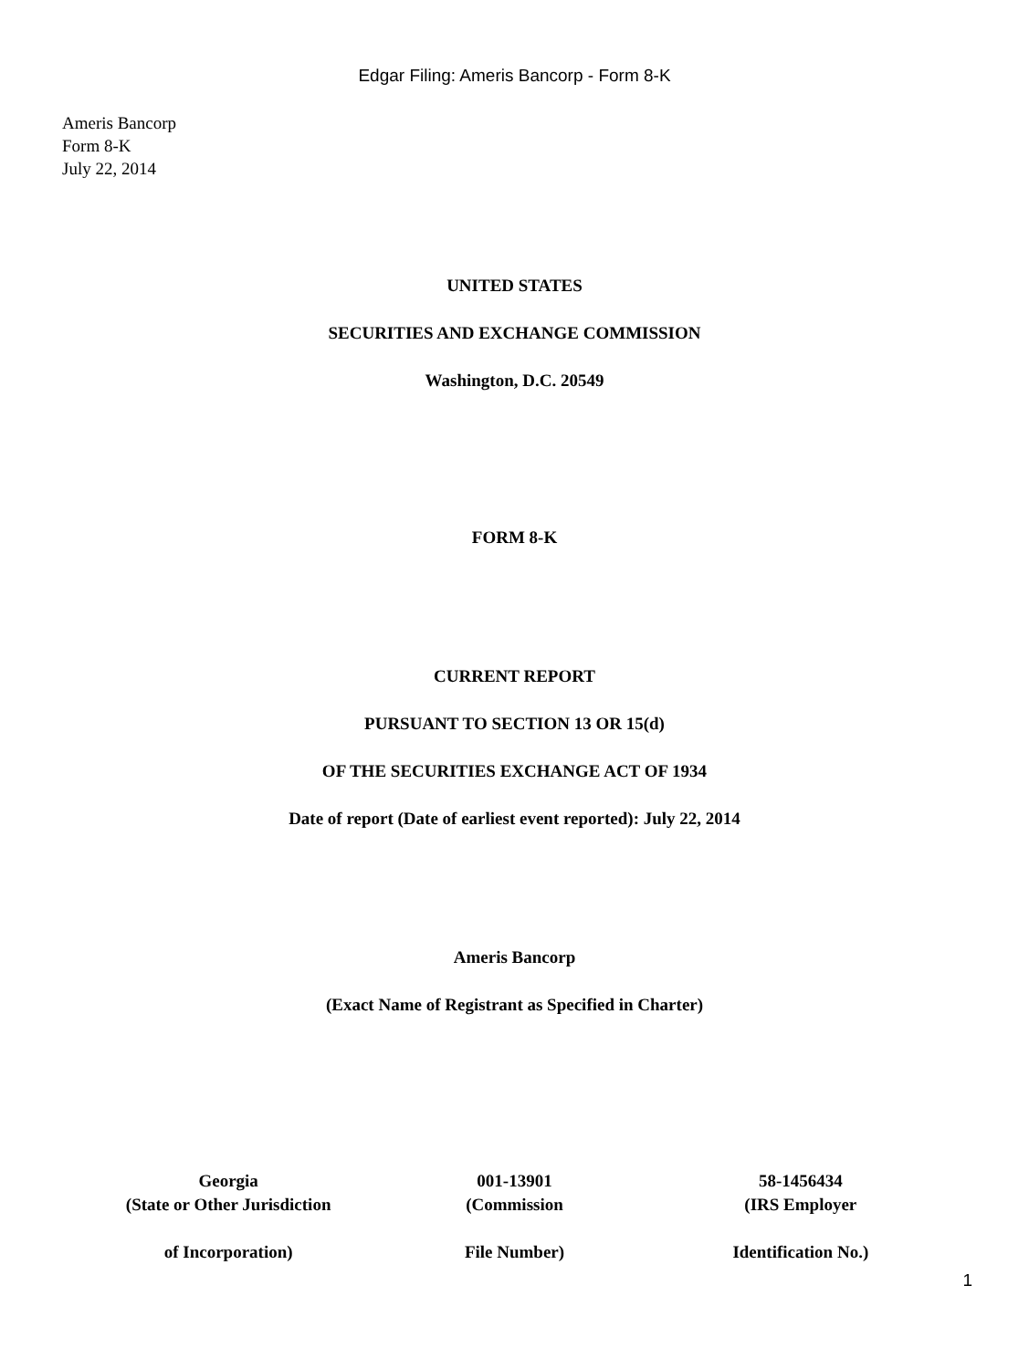Edgar Filing: Ameris Bancorp - Form 8-K
Ameris Bancorp
Form 8-K
July 22, 2014
UNITED STATES
SECURITIES AND EXCHANGE COMMISSION
Washington, D.C. 20549
FORM 8-K
CURRENT REPORT
PURSUANT TO SECTION 13 OR 15(d)
OF THE SECURITIES EXCHANGE ACT OF 1934
Date of report (Date of earliest event reported): July 22, 2014
Ameris Bancorp
(Exact Name of Registrant as Specified in Charter)
| Georgia (State or Other Jurisdiction of Incorporation) | 001-13901 (Commission File Number) | 58-1456434 (IRS Employer Identification No.) |
1